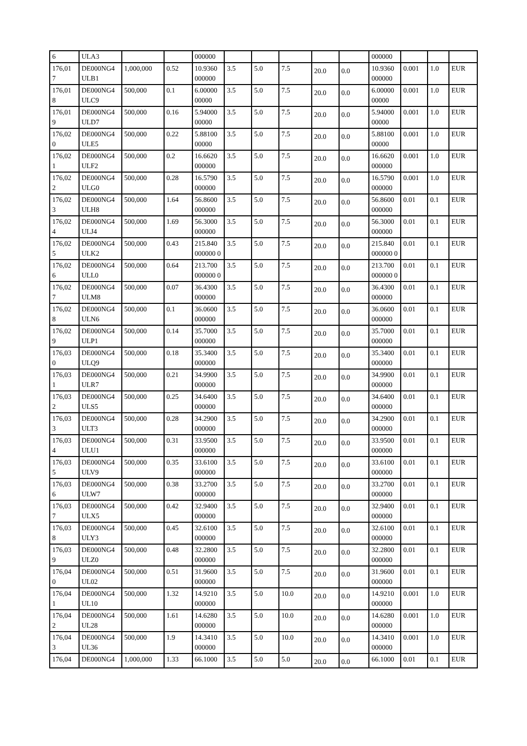| 6 | ULA3 | | | 000000 | | | | | | 000000 | | | |
| 176,01 7 | DE000NG4 ULB1 | 1,000,000 | 0.52 | 10.9360 000000 | 3.5 | 5.0 | 7.5 | 20.0 | 0.0 | 10.9360 000000 | 0.001 | 1.0 | EUR |
| 176,01 8 | DE000NG4 ULC9 | 500,000 | 0.1 | 6.00000 00000 | 3.5 | 5.0 | 7.5 | 20.0 | 0.0 | 6.00000 00000 | 0.001 | 1.0 | EUR |
| 176,01 9 | DE000NG4 ULD7 | 500,000 | 0.16 | 5.94000 00000 | 3.5 | 5.0 | 7.5 | 20.0 | 0.0 | 5.94000 00000 | 0.001 | 1.0 | EUR |
| 176,02 0 | DE000NG4 ULE5 | 500,000 | 0.22 | 5.88100 00000 | 3.5 | 5.0 | 7.5 | 20.0 | 0.0 | 5.88100 00000 | 0.001 | 1.0 | EUR |
| 176,02 1 | DE000NG4 ULF2 | 500,000 | 0.2 | 16.6620 000000 | 3.5 | 5.0 | 7.5 | 20.0 | 0.0 | 16.6620 000000 | 0.001 | 1.0 | EUR |
| 176,02 2 | DE000NG4 ULG0 | 500,000 | 0.28 | 16.5790 000000 | 3.5 | 5.0 | 7.5 | 20.0 | 0.0 | 16.5790 000000 | 0.001 | 1.0 | EUR |
| 176,02 3 | DE000NG4 ULH8 | 500,000 | 1.64 | 56.8600 000000 | 3.5 | 5.0 | 7.5 | 20.0 | 0.0 | 56.8600 000000 | 0.01 | 0.1 | EUR |
| 176,02 4 | DE000NG4 ULJ4 | 500,000 | 1.69 | 56.3000 000000 | 3.5 | 5.0 | 7.5 | 20.0 | 0.0 | 56.3000 000000 | 0.01 | 0.1 | EUR |
| 176,02 5 | DE000NG4 ULK2 | 500,000 | 0.43 | 215.840 000000 0 | 3.5 | 5.0 | 7.5 | 20.0 | 0.0 | 215.840 000000 0 | 0.01 | 0.1 | EUR |
| 176,02 6 | DE000NG4 ULL0 | 500,000 | 0.64 | 213.700 000000 0 | 3.5 | 5.0 | 7.5 | 20.0 | 0.0 | 213.700 000000 0 | 0.01 | 0.1 | EUR |
| 176,02 7 | DE000NG4 ULM8 | 500,000 | 0.07 | 36.4300 000000 | 3.5 | 5.0 | 7.5 | 20.0 | 0.0 | 36.4300 000000 | 0.01 | 0.1 | EUR |
| 176,02 8 | DE000NG4 ULN6 | 500,000 | 0.1 | 36.0600 000000 | 3.5 | 5.0 | 7.5 | 20.0 | 0.0 | 36.0600 000000 | 0.01 | 0.1 | EUR |
| 176,02 9 | DE000NG4 ULP1 | 500,000 | 0.14 | 35.7000 000000 | 3.5 | 5.0 | 7.5 | 20.0 | 0.0 | 35.7000 000000 | 0.01 | 0.1 | EUR |
| 176,03 0 | DE000NG4 ULQ9 | 500,000 | 0.18 | 35.3400 000000 | 3.5 | 5.0 | 7.5 | 20.0 | 0.0 | 35.3400 000000 | 0.01 | 0.1 | EUR |
| 176,03 1 | DE000NG4 ULR7 | 500,000 | 0.21 | 34.9900 000000 | 3.5 | 5.0 | 7.5 | 20.0 | 0.0 | 34.9900 000000 | 0.01 | 0.1 | EUR |
| 176,03 2 | DE000NG4 ULS5 | 500,000 | 0.25 | 34.6400 000000 | 3.5 | 5.0 | 7.5 | 20.0 | 0.0 | 34.6400 000000 | 0.01 | 0.1 | EUR |
| 176,03 3 | DE000NG4 ULT3 | 500,000 | 0.28 | 34.2900 000000 | 3.5 | 5.0 | 7.5 | 20.0 | 0.0 | 34.2900 000000 | 0.01 | 0.1 | EUR |
| 176,03 4 | DE000NG4 ULU1 | 500,000 | 0.31 | 33.9500 000000 | 3.5 | 5.0 | 7.5 | 20.0 | 0.0 | 33.9500 000000 | 0.01 | 0.1 | EUR |
| 176,03 5 | DE000NG4 ULV9 | 500,000 | 0.35 | 33.6100 000000 | 3.5 | 5.0 | 7.5 | 20.0 | 0.0 | 33.6100 000000 | 0.01 | 0.1 | EUR |
| 176,03 6 | DE000NG4 ULW7 | 500,000 | 0.38 | 33.2700 000000 | 3.5 | 5.0 | 7.5 | 20.0 | 0.0 | 33.2700 000000 | 0.01 | 0.1 | EUR |
| 176,03 7 | DE000NG4 ULX5 | 500,000 | 0.42 | 32.9400 000000 | 3.5 | 5.0 | 7.5 | 20.0 | 0.0 | 32.9400 000000 | 0.01 | 0.1 | EUR |
| 176,03 8 | DE000NG4 ULY3 | 500,000 | 0.45 | 32.6100 000000 | 3.5 | 5.0 | 7.5 | 20.0 | 0.0 | 32.6100 000000 | 0.01 | 0.1 | EUR |
| 176,03 9 | DE000NG4 ULZ0 | 500,000 | 0.48 | 32.2800 000000 | 3.5 | 5.0 | 7.5 | 20.0 | 0.0 | 32.2800 000000 | 0.01 | 0.1 | EUR |
| 176,04 0 | DE000NG4 UL02 | 500,000 | 0.51 | 31.9600 000000 | 3.5 | 5.0 | 7.5 | 20.0 | 0.0 | 31.9600 000000 | 0.01 | 0.1 | EUR |
| 176,04 1 | DE000NG4 UL10 | 500,000 | 1.32 | 14.9210 000000 | 3.5 | 5.0 | 10.0 | 20.0 | 0.0 | 14.9210 000000 | 0.001 | 1.0 | EUR |
| 176,04 2 | DE000NG4 UL28 | 500,000 | 1.61 | 14.6280 000000 | 3.5 | 5.0 | 10.0 | 20.0 | 0.0 | 14.6280 000000 | 0.001 | 1.0 | EUR |
| 176,04 3 | DE000NG4 UL36 | 500,000 | 1.9 | 14.3410 000000 | 3.5 | 5.0 | 10.0 | 20.0 | 0.0 | 14.3410 000000 | 0.001 | 1.0 | EUR |
| 176,04 | DE000NG4 | 1,000,000 | 1.33 | 66.1000 | 3.5 | 5.0 | 5.0 | 20.0 | 0.0 | 66.1000 | 0.01 | 0.1 | EUR |